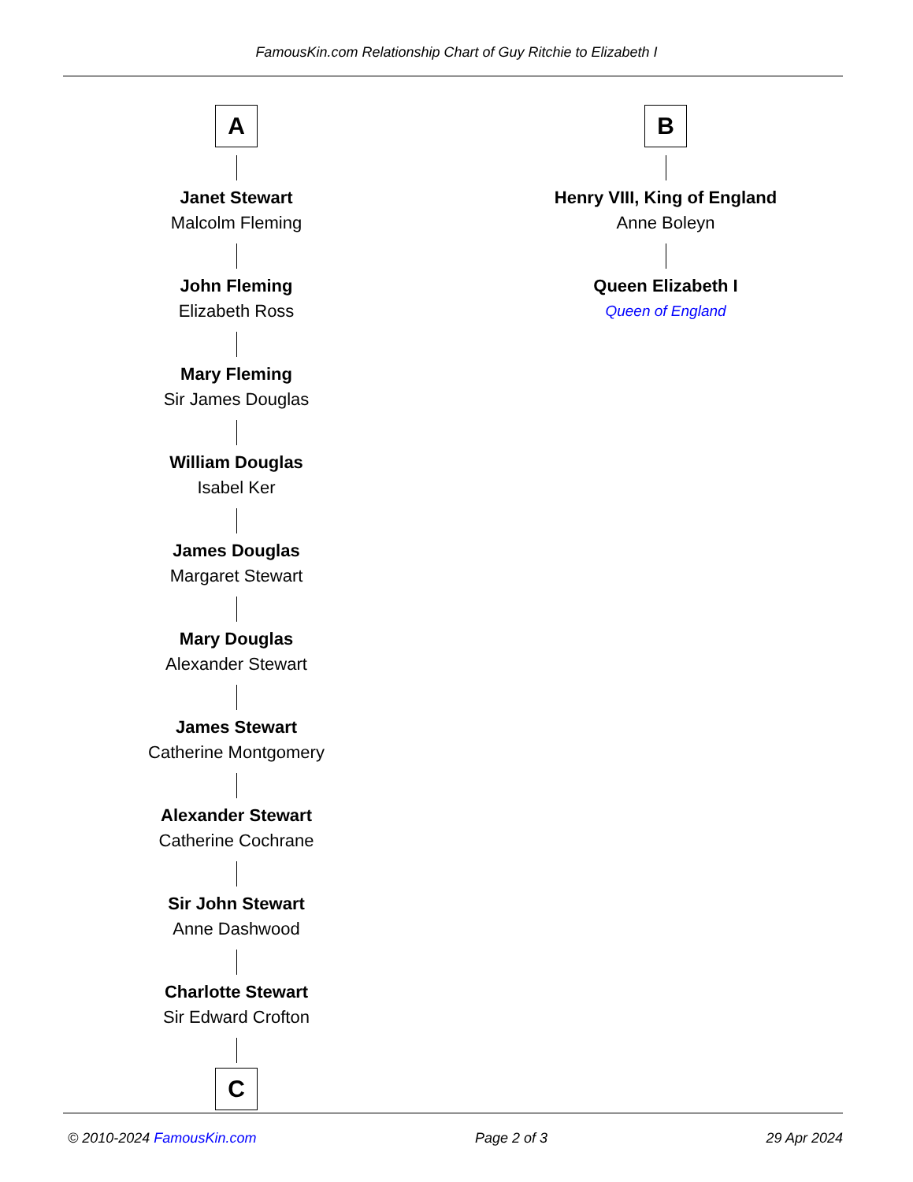FamousKin.com Relationship Chart of Guy Ritchie to Elizabeth I
A
Janet Stewart
Malcolm Fleming
John Fleming
Elizabeth Ross
Mary Fleming
Sir James Douglas
William Douglas
Isabel Ker
James Douglas
Margaret Stewart
Mary Douglas
Alexander Stewart
James Stewart
Catherine Montgomery
Alexander Stewart
Catherine Cochrane
Sir John Stewart
Anne Dashwood
Charlotte Stewart
Sir Edward Crofton
C
B
Henry VIII, King of England
Anne Boleyn
Queen Elizabeth I
Queen of England
© 2010-2024 FamousKin.com Page 2 of 3 29 Apr 2024